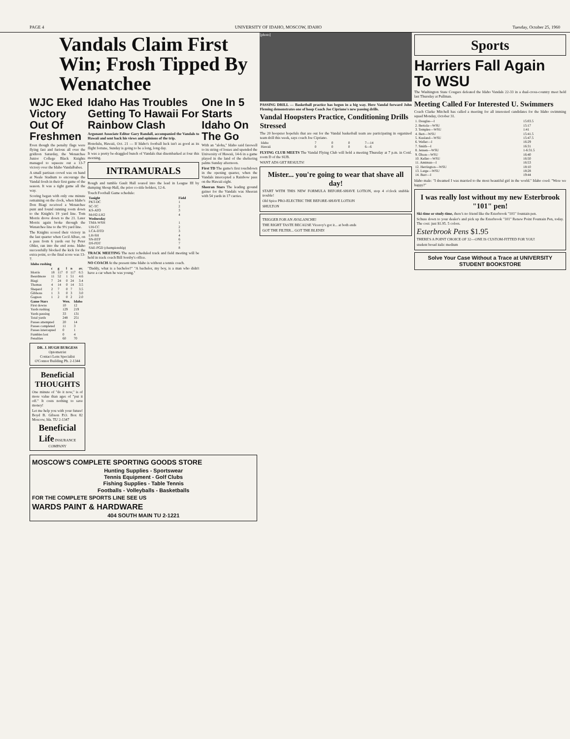PAGE 4 UNIVERSITY OF IDAHO, MOSCOW, IDAHO Tuesday, October 25, 1960
Vandals Claim First Win; Frosh Tipped By Wenatchee
WJC Eked Victory Out Of Freshmen
Even though the penalty flags were flying fast and furious all over the gridiron Saturday, the Wenatchee Junior College Black Knights managed to squeeze out a 13-7 victory over the Idaho Vandalbabes.
A small partisan crowd was on hand at Neale Stadium to encourage the Vandal frosh in their first game of the season. It was a tight game all the way.
Scoring began with only one minute remaining on the clock, when Idaho's Don Biagi received a Wenatchee punt and found running room down to the Knight's 19 yard line. Tom Morris drove down to the 21. Later Morris again broke through the Wenatchee line to the 9½ yard line.
The Knights scored their victory in the last quarter when Cecil Albao, on a pass from 6 yards out by Peter Ohler, ran into the end zone. Idaho successfully blocked the kick for the extra point, so the final score was 13-7.
| Idaho rushing | | | | | |
| --- | --- | --- | --- | --- | --- |
| | c | g | l | n | av. |
| Morris | 18 | 117 | 0 | 117 | 6.5 |
| Beardmore | 11 | 52 | 1 | 51 | 4.6 |
| Biagi | 7 | 24 | 0 | 24 | 3.4 |
| Thomas | 4 | 14 | 0 | 14 | 3.5 |
| Shepard | 2 | 7 | 0 | 7 | 3.5 |
| Gibbons | 1 | 3 | 0 | 3 | 3.0 |
| Gagnon | 1 | 2 | 0 | 2 | 2.0 |
| Game Stars | Wen. | Idaho |
| --- | --- | --- |
| First downs | 10 | 12 |
| Yards rushing | 129 | 219 |
| Yards passing | 33 | 131 |
| Total yards | 248 | 251 |
| Passes attempted | 20 | 14 |
| Passes completed | 11 | 3 |
| Passes intercepted | 0 | 1 |
| Fumbles lost | 0 | 4 |
| Penalties | 60 | 70 |
DR. J. HUGH BURGESS
Optometrist
Contact Lens Specialist
O'Connor Building Ph. 2-1344
Beneficial THOUGHTS
One minute of "do it now," is of more value than ages of "put it off." It costs nothing to save money!
Let me help you with your future! Boyd B. Gibson P.O. Box 82 Moscow, Ida. TU 2-1347
Beneficial Life INSURANCE COMPANY
Idaho Has Troubles Getting To Hawaii For Rainbow Clash
Argonaut Associate Editor Gary Randall, accompanied the Vandals to Hawaii and sent back his views and opinions of the trip.
Honolulu, Hawaii, Oct. 21 — If Idaho's football luck isn't as good as its flight fortune, Sunday is going to be a long, long day.
It was a pretty be-draggled bunch of Vandals that disembarked at four this morning.
INTRAMURALS
Rough and tumble Gault Hall soared into the lead in League III by dumping Shoup Hall, the prior co-title holders, 12-6.
Touch Football Game schedule:
| Tonight | Field |
| --- | --- |
| PKT-DC | 1 |
| SC-TC | 2 |
| KS-ATO | 3 |
| McH2-LH2 | 4 |
| Wednesday | |
| TMA-WSH | 1 |
| UH-CC | 2 |
| LCA-DTD | 3 |
| LH-SH | 4 |
| SN-BTP | 6 |
| DS-PDT | 7 |
| SAE-PGD (championship) | 8 |
TRACK MEETING The next scheduled track and field meeting will be held in track coach Bill Sorsby's office.
NO COACH At the present time Idaho is without a tennis coach.
"Daddy, what is a bachelor?" "A bachelor, my boy, is a man who didn't have a car when he was young."
One In 5 Starts Idaho On The Go
With an "aloha," Idaho said farewell to its string of losses and upended the University of Hawaii, 14-6 in a game played in the land of the sheltering palms Sunday afternoon.
First TD The game's first touchdown in the opening quarter, when the Vandals intercepted a Rainbow pass on the Hawaii eight.
Sheeran Stars The leading ground gainer for the Vandals was Sheeran with 54 yards in 17 carries.
MOSCOW'S COMPLETE SPORTING GOODS STORE
Hunting Supplies - Sportswear
Tennis Equipment - Golf Clubs
Fishing Supplies - Table Tennis
Footballs - Volleyballs - Basketballs
FOR THE COMPLETE SPORTS LINE SEE US
WARDS PAINT & HARDWARE
404 SOUTH MAIN TU 2-1221
[photo]
PASSING DRILL — Basketball practice has begun in a big way. Here Vandal forward John Fleming demonstrates one of hoop Coach Joe Cipriano's new passing drills.
Vandal Hoopsters Practice, Conditioning Drills Stressed
The 20 hoopster hopefuls that are out for the Vandal basketball team are participating in organized team drill this week, says coach Joe Cipriano.
| Idaho | 7 | 0 | 0 | 7—14 |
| Hawaii | 0 | 0 | 0 | 6—6 |
FLYING CLUB MEETS The Vandal Flying Club will hold a meeting Thursday at 7 p.m. in Conf. room D of the SUB.
WANT ADS GET RESULTS!
Mister... you're going to wear that shave all day!
START WITH THIS NEW FORMULA BEFORE-SHAVE LOTION, stop 4 o'clock stubble trouble!
Old Spice PRO-ELECTRIC THE BEFORE-SHAVE LOTION
SHULTON
TRIGGER FOR AN AVALANCHE!
THE RIGHT TASTE BECAUSE Viceroy's got it... at both ends
GOT THE FILTER... GOT THE BLEND!
Sports
Harriers Fall Again To WSU
The Washington State Cougars defeated the Idaho Vandals 22-33 in a dual-cross-country meet held last Thursday at Pullman.
Meeting Called For Interested U. Swimmers
Coach Clarke Mitchell has called a meeting for all interested candidates for the Idaho swimming squad Monday, October 31.
| 1. Douglas—I | 15:03.5 |
| 2. Bertola—WSU | 15:17 |
| 3. Temples—WSU | 1:41 |
| 4. Bert—WSU | 15:41.5 |
| 5. Kusland—WSU | 15:47.5 |
| 6. Weller—I | 16:29 |
| 7. Smith—I | 16:31 |
| 8. Jensen—WSU | 1-6:31.5 |
| 9. Olson—WSU | 16:40 |
| 10. Keller—WSU | 16:50 |
| 11. Amtman—I | 16:53 |
| 12. Herrington—WSU | 18:10 |
| 13. Large—WSU | 18:28 |
| 14. Burr—I | 19:44 |
Idaho male: "I dreamed I was married to the most beautiful girl in the world." Idaho coed: "Were we happy?"
I was really lost without my new Esterbrook "101" pen!
Ski-time or study-time, there's no friend like the Esterbrook "101" fountain pen.
Schuss down to your dealer's and pick up the Esterbrook "101" Renew Point Fountain Pen, today. The cost: just $1.95. 5 colors.
Esterbrook Pens $1.95
THERE'S A POINT CHOICE OF 32—ONE IS CUSTOM-FITTED FOR YOU!
student broad italic medium
Solve Your Case Without a Trace at UNIVERSITY STUDENT BOOKSTORE